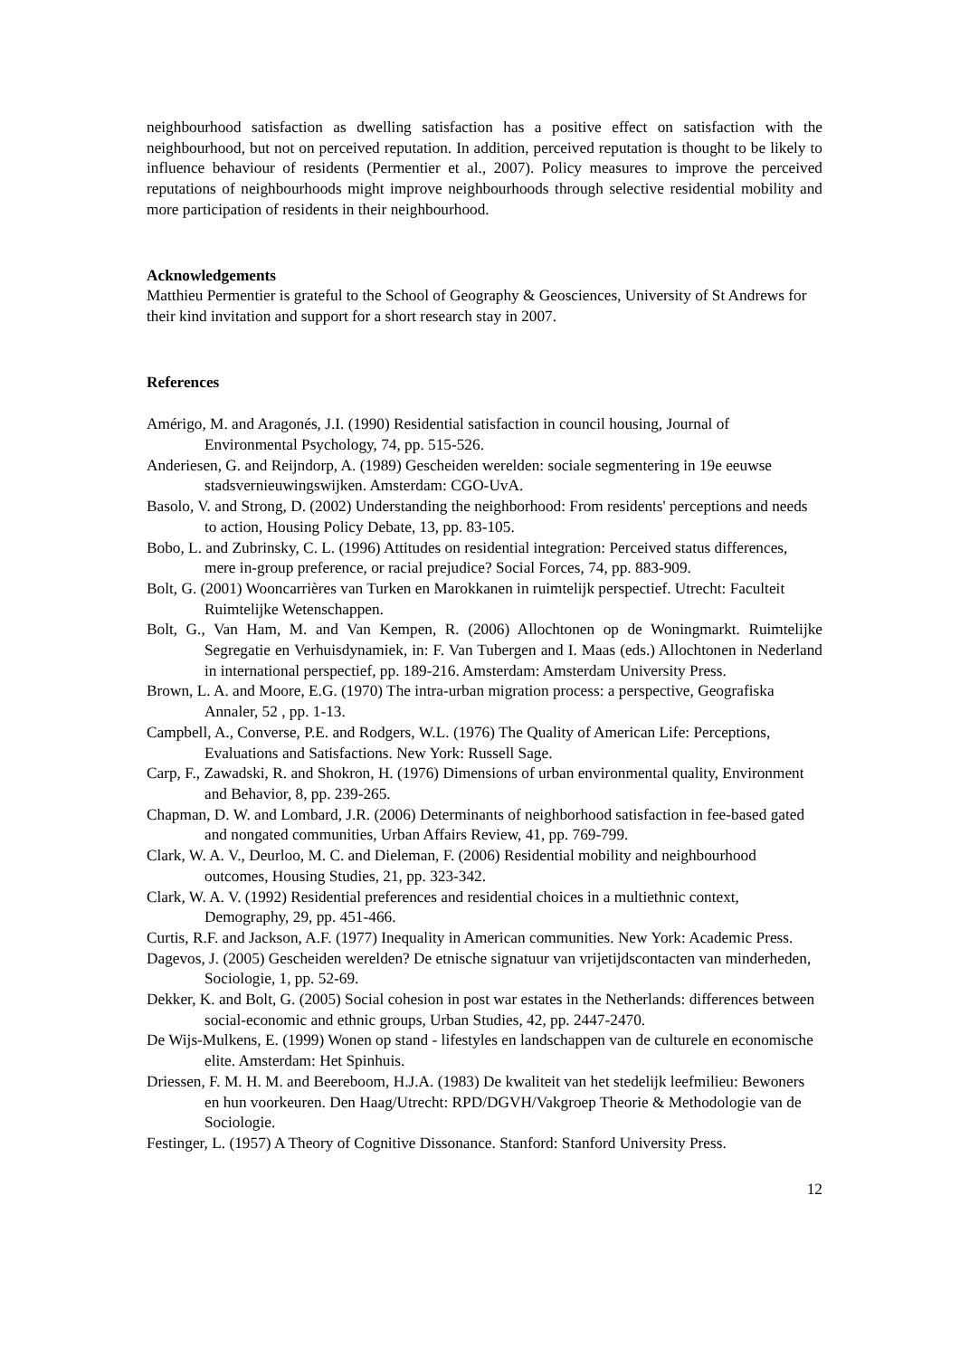neighbourhood satisfaction as dwelling satisfaction has a positive effect on satisfaction with the neighbourhood, but not on perceived reputation. In addition, perceived reputation is thought to be likely to influence behaviour of residents (Permentier et al., 2007). Policy measures to improve the perceived reputations of neighbourhoods might improve neighbourhoods through selective residential mobility and more participation of residents in their neighbourhood.
Acknowledgements
Matthieu Permentier is grateful to the School of Geography & Geosciences, University of St Andrews for their kind invitation and support for a short research stay in 2007.
References
Amérigo, M. and Aragonés, J.I. (1990) Residential satisfaction in council housing, Journal of Environmental Psychology, 74, pp. 515-526.
Anderiesen, G. and Reijndorp, A. (1989) Gescheiden werelden: sociale segmentering in 19e eeuwse stadsvernieuwingswijken. Amsterdam: CGO-UvA.
Basolo, V. and Strong, D. (2002) Understanding the neighborhood: From residents' perceptions and needs to action, Housing Policy Debate, 13, pp. 83-105.
Bobo, L. and Zubrinsky, C. L. (1996) Attitudes on residential integration: Perceived status differences, mere in-group preference, or racial prejudice? Social Forces, 74, pp. 883-909.
Bolt, G. (2001) Wooncarrières van Turken en Marokkanen in ruimtelijk perspectief. Utrecht: Faculteit Ruimtelijke Wetenschappen.
Bolt, G., Van Ham, M. and Van Kempen, R. (2006) Allochtonen op de Woningmarkt. Ruimtelijke Segregatie en Verhuisdynamiek, in: F. Van Tubergen and I. Maas (eds.) Allochtonen in Nederland in international perspectief, pp. 189-216. Amsterdam: Amsterdam University Press.
Brown, L. A. and Moore, E.G. (1970) The intra-urban migration process: a perspective, Geografiska Annaler, 52 , pp. 1-13.
Campbell, A., Converse, P.E. and Rodgers, W.L. (1976) The Quality of American Life: Perceptions, Evaluations and Satisfactions. New York: Russell Sage.
Carp, F., Zawadski, R. and Shokron, H. (1976) Dimensions of urban environmental quality, Environment and Behavior, 8, pp. 239-265.
Chapman, D. W. and Lombard, J.R. (2006) Determinants of neighborhood satisfaction in fee-based gated and nongated communities, Urban Affairs Review, 41, pp. 769-799.
Clark, W. A. V., Deurloo, M. C. and Dieleman, F. (2006) Residential mobility and neighbourhood outcomes, Housing Studies, 21, pp. 323-342.
Clark, W. A. V. (1992) Residential preferences and residential choices in a multiethnic context, Demography, 29, pp. 451-466.
Curtis, R.F. and Jackson, A.F. (1977) Inequality in American communities. New York: Academic Press.
Dagevos, J. (2005) Gescheiden werelden? De etnische signatuur van vrijetijdscontacten van minderheden, Sociologie, 1, pp. 52-69.
Dekker, K. and Bolt, G. (2005) Social cohesion in post war estates in the Netherlands: differences between social-economic and ethnic groups, Urban Studies, 42, pp. 2447-2470.
De Wijs-Mulkens, E. (1999) Wonen op stand - lifestyles en landschappen van de culturele en economische elite. Amsterdam: Het Spinhuis.
Driessen, F. M. H. M. and Beereboom, H.J.A. (1983) De kwaliteit van het stedelijk leefmilieu: Bewoners en hun voorkeuren. Den Haag/Utrecht: RPD/DGVH/Vakgroep Theorie & Methodologie van de Sociologie.
Festinger, L. (1957) A Theory of Cognitive Dissonance. Stanford: Stanford University Press.
12